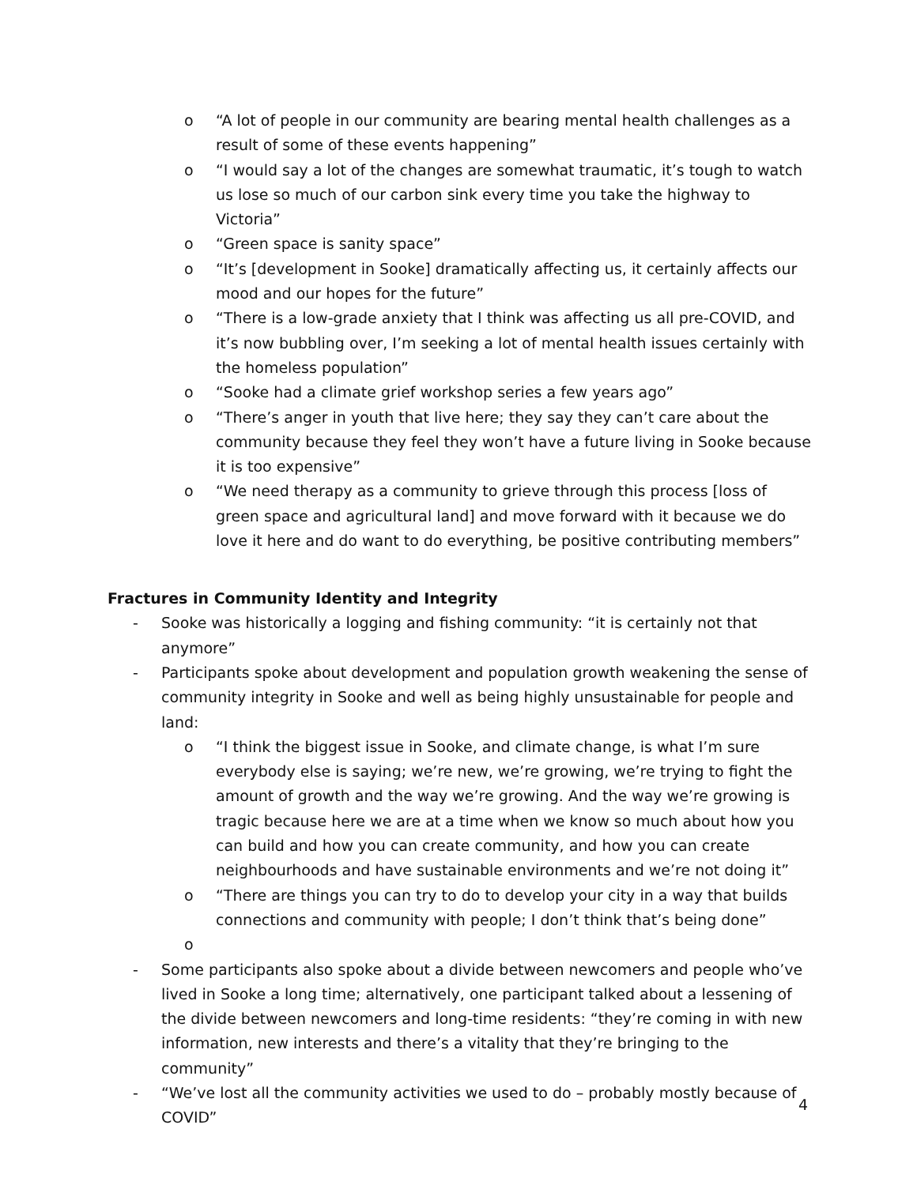o “A lot of people in our community are bearing mental health challenges as a result of some of these events happening”
o “I would say a lot of the changes are somewhat traumatic, it’s tough to watch us lose so much of our carbon sink every time you take the highway to Victoria”
o “Green space is sanity space”
o “It’s [development in Sooke] dramatically affecting us, it certainly affects our mood and our hopes for the future”
o “There is a low-grade anxiety that I think was affecting us all pre-COVID, and it’s now bubbling over, I’m seeking a lot of mental health issues certainly with the homeless population”
o “Sooke had a climate grief workshop series a few years ago”
o “There’s anger in youth that live here; they say they can’t care about the community because they feel they won’t have a future living in Sooke because it is too expensive”
o “We need therapy as a community to grieve through this process [loss of green space and agricultural land] and move forward with it because we do love it here and do want to do everything, be positive contributing members”
Fractures in Community Identity and Integrity
- Sooke was historically a logging and fishing community: “it is certainly not that anymore”
- Participants spoke about development and population growth weakening the sense of community integrity in Sooke and well as being highly unsustainable for people and land:
o “I think the biggest issue in Sooke, and climate change, is what I’m sure everybody else is saying; we’re new, we’re growing, we’re trying to fight the amount of growth and the way we’re growing. And the way we’re growing is tragic because here we are at a time when we know so much about how you can build and how you can create community, and how you can create neighbourhoods and have sustainable environments and we’re not doing it”
o “There are things you can try to do to develop your city in a way that builds connections and community with people; I don’t think that’s being done”
o
- Some participants also spoke about a divide between newcomers and people who’ve lived in Sooke a long time; alternatively, one participant talked about a lessening of the divide between newcomers and long-time residents: “they’re coming in with new information, new interests and there’s a vitality that they’re bringing to the community”
- “We’ve lost all the community activities we used to do – probably mostly because of COVID”
4